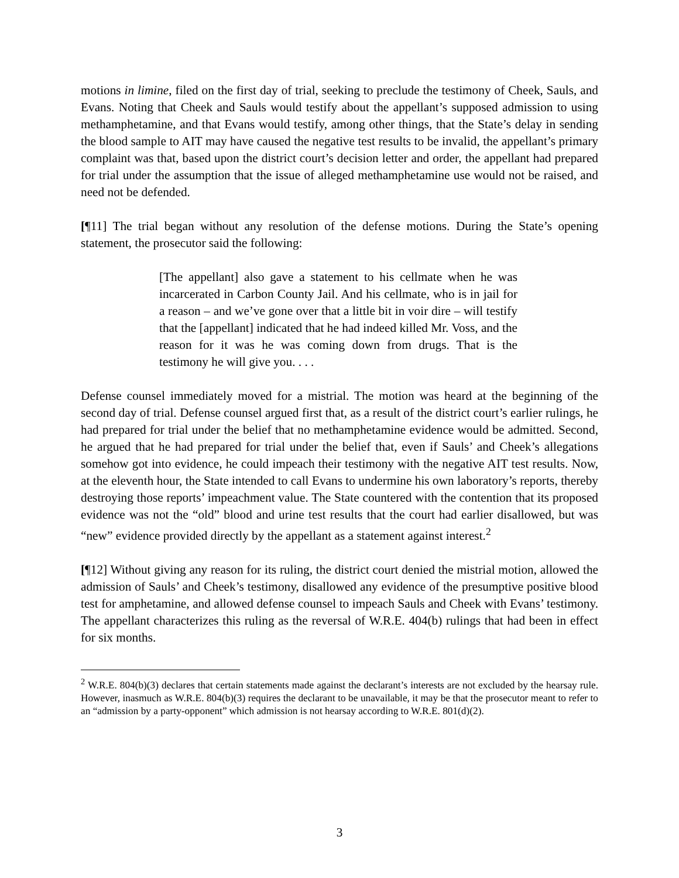motions in limine, filed on the first day of trial, seeking to preclude the testimony of Cheek, Sauls, and Evans. Noting that Cheek and Sauls would testify about the appellant’s supposed admission to using methamphetamine, and that Evans would testify, among other things, that the State’s delay in sending the blood sample to AIT may have caused the negative test results to be invalid, the appellant’s primary complaint was that, based upon the district court’s decision letter and order, the appellant had prepared for trial under the assumption that the issue of alleged methamphetamine use would not be raised, and need not be defended.
[¶11] The trial began without any resolution of the defense motions. During the State’s opening statement, the prosecutor said the following:
[The appellant] also gave a statement to his cellmate when he was incarcerated in Carbon County Jail. And his cellmate, who is in jail for a reason – and we’ve gone over that a little bit in voir dire – will testify that the [appellant] indicated that he had indeed killed Mr. Voss, and the reason for it was he was coming down from drugs. That is the testimony he will give you. . . .
Defense counsel immediately moved for a mistrial. The motion was heard at the beginning of the second day of trial. Defense counsel argued first that, as a result of the district court’s earlier rulings, he had prepared for trial under the belief that no methamphetamine evidence would be admitted. Second, he argued that he had prepared for trial under the belief that, even if Sauls’ and Cheek’s allegations somehow got into evidence, he could impeach their testimony with the negative AIT test results. Now, at the eleventh hour, the State intended to call Evans to undermine his own laboratory’s reports, thereby destroying those reports’ impeachment value. The State countered with the contention that its proposed evidence was not the “old” blood and urine test results that the court had earlier disallowed, but was “new” evidence provided directly by the appellant as a statement against interest.<sup>2</sup>
[¶12] Without giving any reason for its ruling, the district court denied the mistrial motion, allowed the admission of Sauls’ and Cheek’s testimony, disallowed any evidence of the presumptive positive blood test for amphetamine, and allowed defense counsel to impeach Sauls and Cheek with Evans’ testimony. The appellant characterizes this ruling as the reversal of W.R.E. 404(b) rulings that had been in effect for six months.
<sup>2</sup> W.R.E. 804(b)(3) declares that certain statements made against the declarant’s interests are not excluded by the hearsay rule. However, inasmuch as W.R.E. 804(b)(3) requires the declarant to be unavailable, it may be that the prosecutor meant to refer to an “admission by a party-opponent” which admission is not hearsay according to W.R.E. 801(d)(2).
3